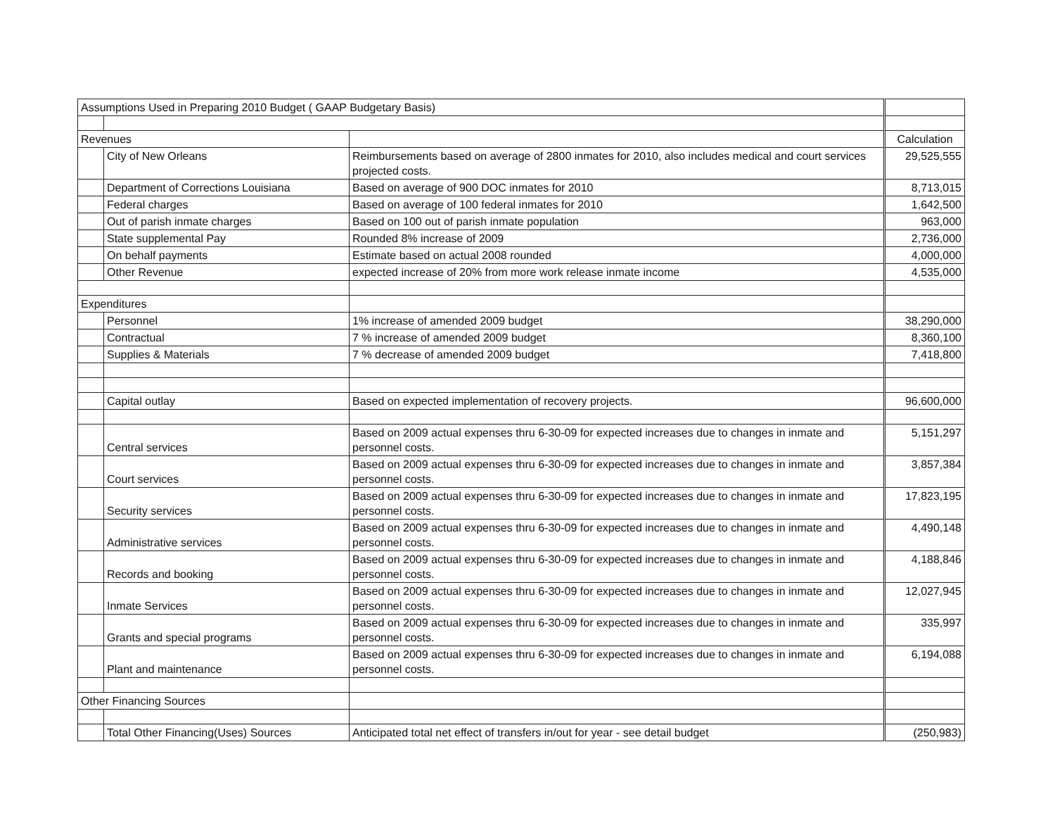| Assumptions Used in Preparing 2010 Budget ( GAAP Budgetary Basis) | | | |
| Revenues | | | Calculation |
| | City of New Orleans | Reimbursements based on average of 2800 inmates for 2010, also includes medical and court services projected costs. | 29,525,555 |
| | Department of Corrections Louisiana | Based on average of 900 DOC inmates for 2010 | 8,713,015 |
| | Federal charges | Based on average of 100 federal inmates for 2010 | 1,642,500 |
| | Out of parish inmate charges | Based on 100 out of parish inmate population | 963,000 |
| | State supplemental Pay | Rounded 8% increase of 2009 | 2,736,000 |
| | On behalf payments | Estimate based on actual 2008 rounded | 4,000,000 |
| | Other Revenue | expected increase of 20% from more work release inmate income | 4,535,000 |
| Expenditures | | | |
| | Personnel | 1% increase of amended 2009 budget | 38,290,000 |
| | Contractual | 7 % increase of amended 2009 budget | 8,360,100 |
| | Supplies & Materials | 7 % decrease of amended 2009 budget | 7,418,800 |
| | Capital outlay | Based on expected implementation of recovery projects. | 96,600,000 |
| | Central services | Based on 2009 actual expenses thru 6-30-09 for expected increases due to changes in inmate and personnel costs. | 5,151,297 |
| | Court services | Based on 2009 actual expenses thru 6-30-09 for expected increases due to changes in inmate and personnel costs. | 3,857,384 |
| | Security services | Based on 2009 actual expenses thru 6-30-09 for expected increases due to changes in inmate and personnel costs. | 17,823,195 |
| | Administrative services | Based on 2009 actual expenses thru 6-30-09 for expected increases due to changes in inmate and personnel costs. | 4,490,148 |
| | Records and booking | Based on 2009 actual expenses thru 6-30-09 for expected increases due to changes in inmate and personnel costs. | 4,188,846 |
| | Inmate Services | Based on 2009 actual expenses thru 6-30-09 for expected increases due to changes in inmate and personnel costs. | 12,027,945 |
| | Grants and special programs | Based on 2009 actual expenses thru 6-30-09 for expected increases due to changes in inmate and personnel costs. | 335,997 |
| | Plant and maintenance | Based on 2009 actual expenses thru 6-30-09 for expected increases due to changes in inmate and personnel costs. | 6,194,088 |
| Other Financing Sources | | | |
| | Total Other Financing(Uses) Sources | Anticipated total net effect of transfers in/out for year - see detail budget | (250,983) |